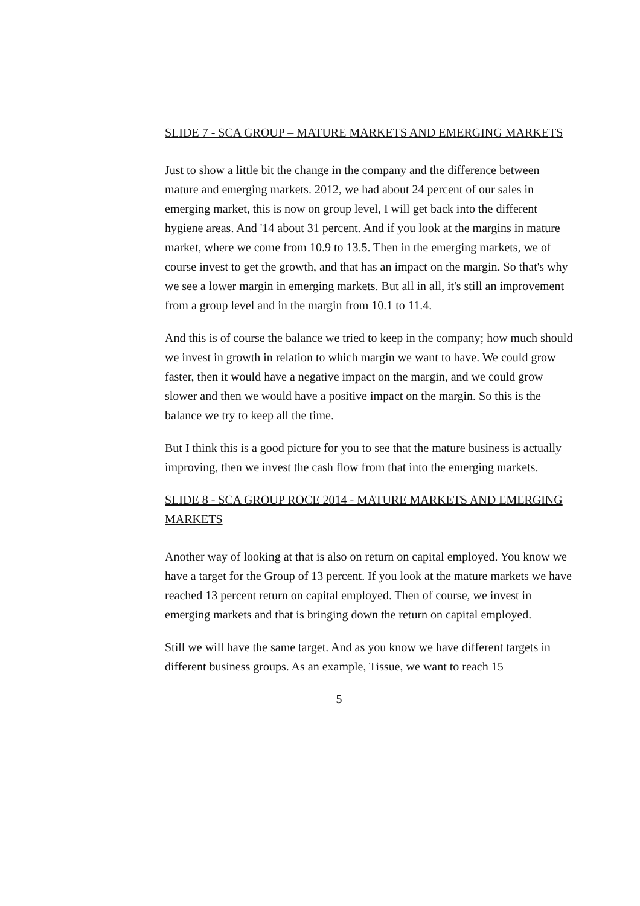SLIDE 7 - SCA GROUP – MATURE MARKETS AND EMERGING MARKETS
Just to show a little bit the change in the company and the difference between mature and emerging markets. 2012, we had about 24 percent of our sales in emerging market, this is now on group level, I will get back into the different hygiene areas. And '14 about 31 percent. And if you look at the margins in mature market, where we come from 10.9 to 13.5. Then in the emerging markets, we of course invest to get the growth, and that has an impact on the margin. So that's why we see a lower margin in emerging markets. But all in all, it's still an improvement from a group level and in the margin from 10.1 to 11.4.
And this is of course the balance we tried to keep in the company; how much should we invest in growth in relation to which margin we want to have. We could grow faster, then it would have a negative impact on the margin, and we could grow slower and then we would have a positive impact on the margin. So this is the balance we try to keep all the time.
But I think this is a good picture for you to see that the mature business is actually improving, then we invest the cash flow from that into the emerging markets.
SLIDE 8 - SCA GROUP ROCE 2014 - MATURE MARKETS AND EMERGING MARKETS
Another way of looking at that is also on return on capital employed. You know we have a target for the Group of 13 percent. If you look at the mature markets we have reached 13 percent return on capital employed. Then of course, we invest in emerging markets and that is bringing down the return on capital employed.
Still we will have the same target. And as you know we have different targets in different business groups. As an example, Tissue, we want to reach 15
5